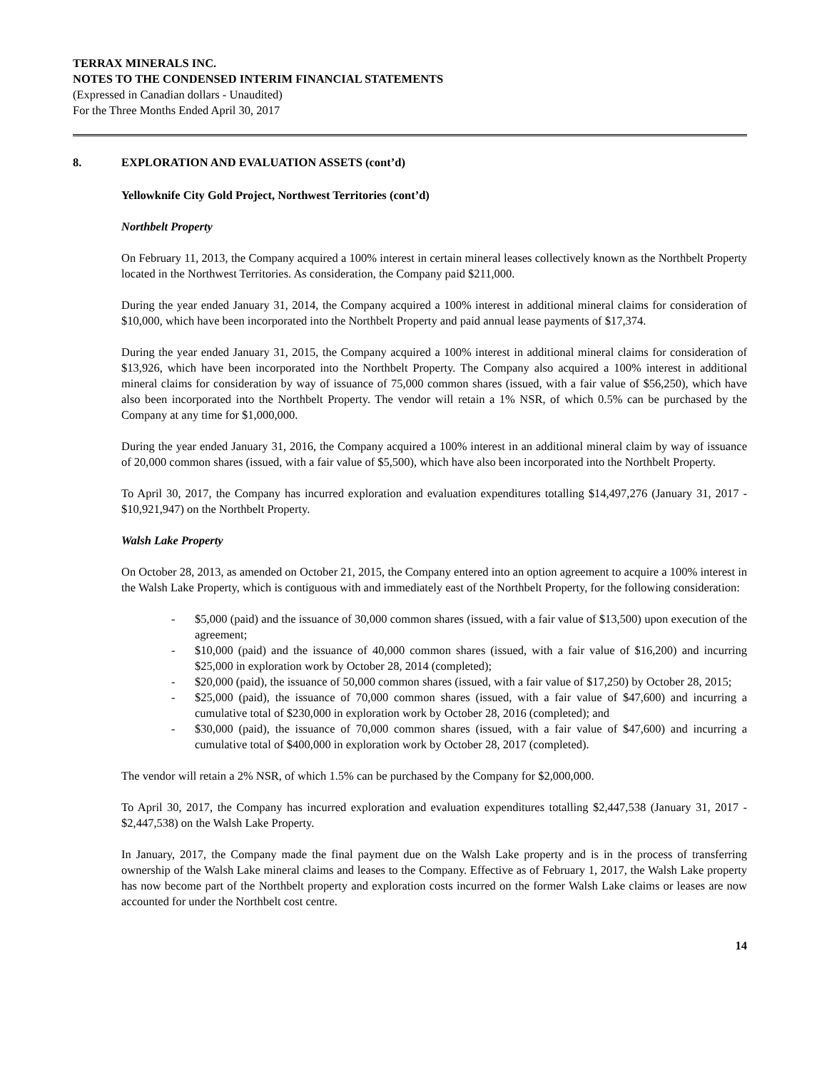TERRAX MINERALS INC.
NOTES TO THE CONDENSED INTERIM FINANCIAL STATEMENTS
(Expressed in Canadian dollars - Unaudited)
For the Three Months Ended April 30, 2017
8. EXPLORATION AND EVALUATION ASSETS (cont’d)
Yellowknife City Gold Project, Northwest Territories (cont’d)
Northbelt Property
On February 11, 2013, the Company acquired a 100% interest in certain mineral leases collectively known as the Northbelt Property located in the Northwest Territories. As consideration, the Company paid $211,000.
During the year ended January 31, 2014, the Company acquired a 100% interest in additional mineral claims for consideration of $10,000, which have been incorporated into the Northbelt Property and paid annual lease payments of $17,374.
During the year ended January 31, 2015, the Company acquired a 100% interest in additional mineral claims for consideration of $13,926, which have been incorporated into the Northbelt Property. The Company also acquired a 100% interest in additional mineral claims for consideration by way of issuance of 75,000 common shares (issued, with a fair value of $56,250), which have also been incorporated into the Northbelt Property. The vendor will retain a 1% NSR, of which 0.5% can be purchased by the Company at any time for $1,000,000.
During the year ended January 31, 2016, the Company acquired a 100% interest in an additional mineral claim by way of issuance of 20,000 common shares (issued, with a fair value of $5,500), which have also been incorporated into the Northbelt Property.
To April 30, 2017, the Company has incurred exploration and evaluation expenditures totalling $14,497,276 (January 31, 2017 - $10,921,947) on the Northbelt Property.
Walsh Lake Property
On October 28, 2013, as amended on October 21, 2015, the Company entered into an option agreement to acquire a 100% interest in the Walsh Lake Property, which is contiguous with and immediately east of the Northbelt Property, for the following consideration:
- $5,000 (paid) and the issuance of 30,000 common shares (issued, with a fair value of $13,500) upon execution of the agreement;
- $10,000 (paid) and the issuance of 40,000 common shares (issued, with a fair value of $16,200) and incurring $25,000 in exploration work by October 28, 2014 (completed);
- $20,000 (paid), the issuance of 50,000 common shares (issued, with a fair value of $17,250) by October 28, 2015;
- $25,000 (paid), the issuance of 70,000 common shares (issued, with a fair value of $47,600) and incurring a cumulative total of $230,000 in exploration work by October 28, 2016 (completed); and
- $30,000 (paid), the issuance of 70,000 common shares (issued, with a fair value of $47,600) and incurring a cumulative total of $400,000 in exploration work by October 28, 2017 (completed).
The vendor will retain a 2% NSR, of which 1.5% can be purchased by the Company for $2,000,000.
To April 30, 2017, the Company has incurred exploration and evaluation expenditures totalling $2,447,538 (January 31, 2017 - $2,447,538) on the Walsh Lake Property.
In January, 2017, the Company made the final payment due on the Walsh Lake property and is in the process of transferring ownership of the Walsh Lake mineral claims and leases to the Company. Effective as of February 1, 2017, the Walsh Lake property has now become part of the Northbelt property and exploration costs incurred on the former Walsh Lake claims or leases are now accounted for under the Northbelt cost centre.
14